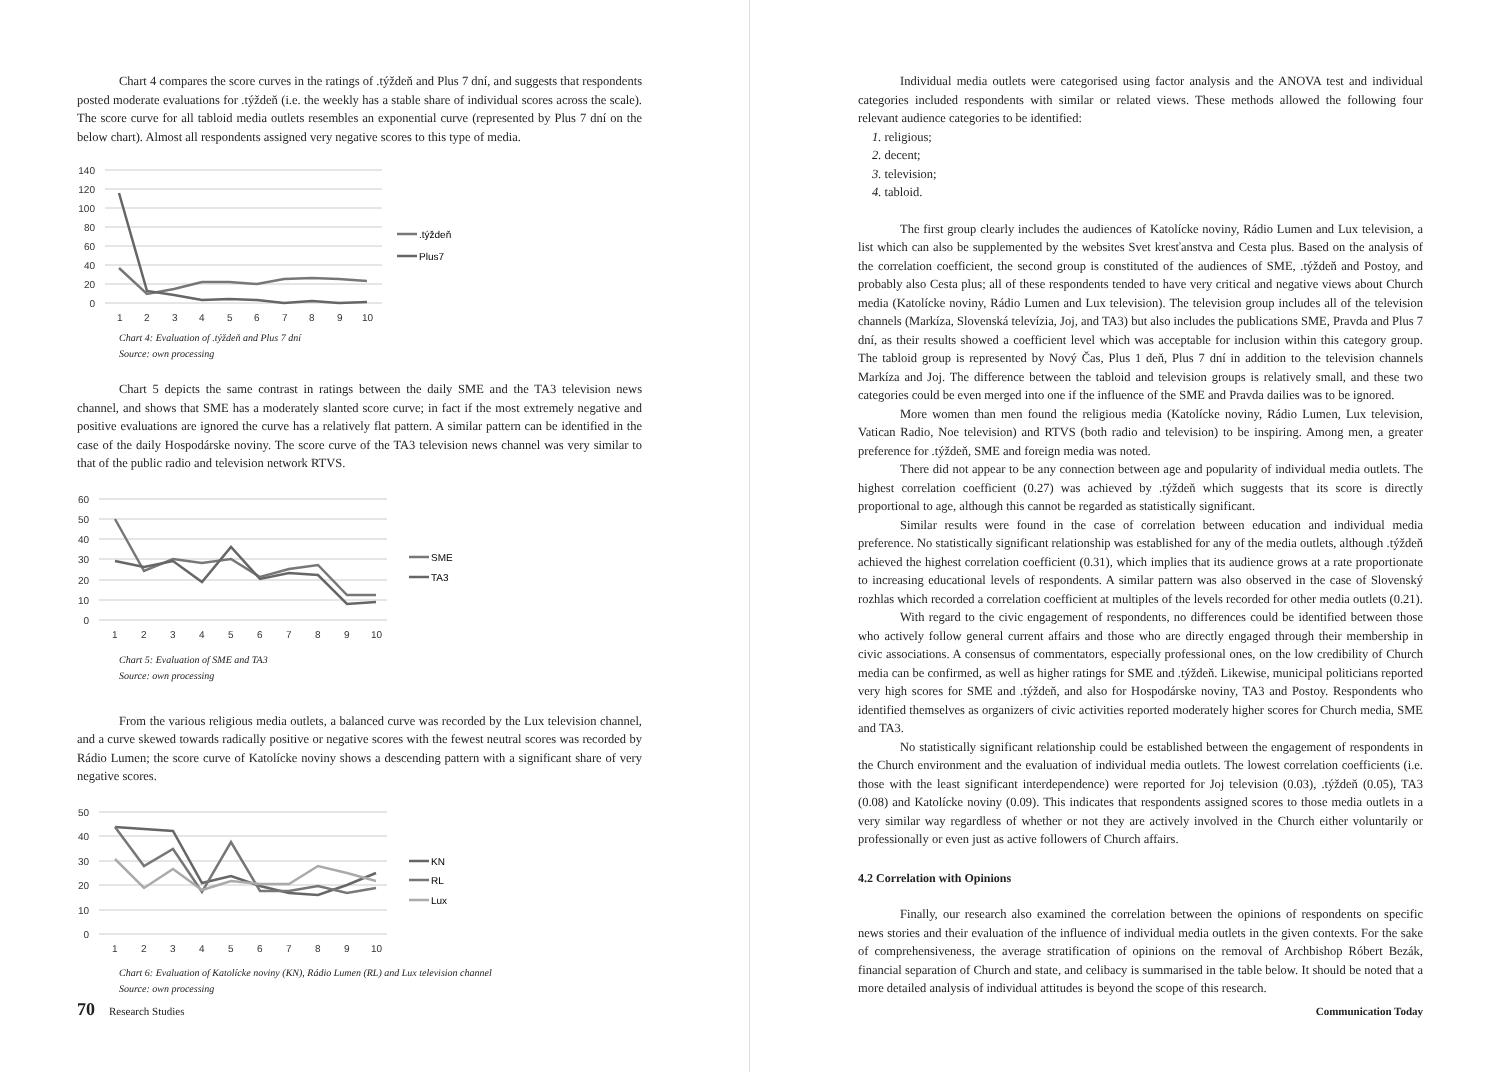Chart 4 compares the score curves in the ratings of .týždeň and Plus 7 dní, and suggests that respondents posted moderate evaluations for .týždeň (i.e. the weekly has a stable share of individual scores across the scale). The score curve for all tabloid media outlets resembles an exponential curve (represented by Plus 7 dní on the below chart). Almost all respondents assigned very negative scores to this type of media.
140
120
100
80
60
40
20
0
1
2
3
4
5
6
7
8
9
10
.týždeň
Plus7
Chart 4: Evaluation of .týždeň and Plus 7 dní
Source: own processing
Chart 5 depicts the same contrast in ratings between the daily SME and the TA3 television news channel, and shows that SME has a moderately slanted score curve; in fact if the most extremely negative and positive evaluations are ignored the curve has a relatively flat pattern. A similar pattern can be identified in the case of the daily Hospodárske noviny. The score curve of the TA3 television news channel was very similar to that of the public radio and television network RTVS.
60
50
40
30
20
10
0
1
2
3
4
5
6
7
8
9
10
SME
TA3
Chart 5: Evaluation of SME and TA3
Source: own processing
From the various religious media outlets, a balanced curve was recorded by the Lux television channel, and a curve skewed towards radically positive or negative scores with the fewest neutral scores was recorded by Rádio Lumen; the score curve of Katolícke noviny shows a descending pattern with a significant share of very negative scores.
50
40
30
20
10
0
1
2
3
4
5
6
7
8
9
10
KN
RL
Lux
Chart 6: Evaluation of Katolícke noviny (KN), Rádio Lumen (RL) and Lux television channel
Source: own processing
70 Research Studies
Individual media outlets were categorised using factor analysis and the ANOVA test and individual categories included respondents with similar or related views. These methods allowed the following four relevant audience categories to be identified:
1. religious;
2. decent;
3. television;
4. tabloid.
The first group clearly includes the audiences of Katolícke noviny, Rádio Lumen and Lux television, a list which can also be supplemented by the websites Svet kresťanstva and Cesta plus. Based on the analysis of the correlation coefficient, the second group is constituted of the audiences of SME, .týždeň and Postoy, and probably also Cesta plus; all of these respondents tended to have very critical and negative views about Church media (Katolícke noviny, Rádio Lumen and Lux television). The television group includes all of the television channels (Markíza, Slovenská televízia, Joj, and TA3) but also includes the publications SME, Pravda and Plus 7 dní, as their results showed a coefficient level which was acceptable for inclusion within this category group. The tabloid group is represented by Nový Čas, Plus 1 deň, Plus 7 dní in addition to the television channels Markíza and Joj. The difference between the tabloid and television groups is relatively small, and these two categories could be even merged into one if the influence of the SME and Pravda dailies was to be ignored.
More women than men found the religious media (Katolícke noviny, Rádio Lumen, Lux television, Vatican Radio, Noe television) and RTVS (both radio and television) to be inspiring. Among men, a greater preference for .týždeň, SME and foreign media was noted.
There did not appear to be any connection between age and popularity of individual media outlets. The highest correlation coefficient (0.27) was achieved by .týždeň which suggests that its score is directly proportional to age, although this cannot be regarded as statistically significant.
Similar results were found in the case of correlation between education and individual media preference. No statistically significant relationship was established for any of the media outlets, although .týždeň achieved the highest correlation coefficient (0.31), which implies that its audience grows at a rate proportionate to increasing educational levels of respondents. A similar pattern was also observed in the case of Slovenský rozhlas which recorded a correlation coefficient at multiples of the levels recorded for other media outlets (0.21).
With regard to the civic engagement of respondents, no differences could be identified between those who actively follow general current affairs and those who are directly engaged through their membership in civic associations. A consensus of commentators, especially professional ones, on the low credibility of Church media can be confirmed, as well as higher ratings for SME and .týždeň. Likewise, municipal politicians reported very high scores for SME and .týždeň, and also for Hospodárske noviny, TA3 and Postoy. Respondents who identified themselves as organizers of civic activities reported moderately higher scores for Church media, SME and TA3.
No statistically significant relationship could be established between the engagement of respondents in the Church environment and the evaluation of individual media outlets. The lowest correlation coefficients (i.e. those with the least significant interdependence) were reported for Joj television (0.03), .týždeň (0.05), TA3 (0.08) and Katolícke noviny (0.09). This indicates that respondents assigned scores to those media outlets in a very similar way regardless of whether or not they are actively involved in the Church either voluntarily or professionally or even just as active followers of Church affairs.
4.2 Correlation with Opinions
Finally, our research also examined the correlation between the opinions of respondents on specific news stories and their evaluation of the influence of individual media outlets in the given contexts. For the sake of comprehensiveness, the average stratification of opinions on the removal of Archbishop Róbert Bezák, financial separation of Church and state, and celibacy is summarised in the table below. It should be noted that a more detailed analysis of individual attitudes is beyond the scope of this research.
Communication Today